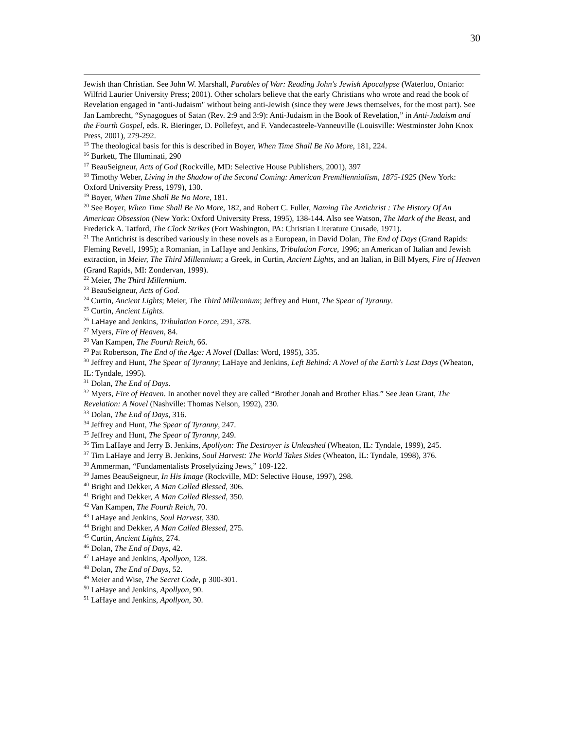30
Jewish than Christian. See John W. Marshall, Parables of War: Reading John's Jewish Apocalypse (Waterloo, Ontario: Wilfrid Laurier University Press; 2001). Other scholars believe that the early Christians who wrote and read the book of Revelation engaged in "anti-Judaism" without being anti-Jewish (since they were Jews themselves, for the most part). See Jan Lambrecht, “Synagogues of Satan (Rev. 2:9 and 3:9): Anti-Judaism in the Book of Revelation,” in Anti-Judaism and the Fourth Gospel, eds. R. Bieringer, D. Pollefeyt, and F. Vandecasteele-Vanneuville (Louisville: Westminster John Knox Press, 2001), 279-292.
<sup>15</sup> The theological basis for this is described in Boyer, When Time Shall Be No More, 181, 224.
<sup>16</sup> Burkett, The Illuminati, 290
<sup>17</sup> BeauSeigneur, Acts of God (Rockville, MD: Selective House Publishers, 2001), 397
<sup>18</sup> Timothy Weber, Living in the Shadow of the Second Coming: American Premillennialism, 1875-1925 (New York: Oxford University Press, 1979), 130.
<sup>19</sup> Boyer, When Time Shall Be No More, 181.
<sup>20</sup> See Boyer, When Time Shall Be No More, 182, and Robert C. Fuller, Naming The Antichrist : The History Of An American Obsession (New York: Oxford University Press, 1995), 138-144. Also see Watson, The Mark of the Beast, and Frederick A. Tatford, The Clock Strikes (Fort Washington, PA: Christian Literature Crusade, 1971).
<sup>21</sup> The Antichrist is described variously in these novels as a European, in David Dolan, The End of Days (Grand Rapids: Fleming Revell, 1995); a Romanian, in LaHaye and Jenkins, Tribulation Force, 1996; an American of Italian and Jewish extraction, in Meier, The Third Millennium; a Greek, in Curtin, Ancient Lights, and an Italian, in Bill Myers, Fire of Heaven (Grand Rapids, MI: Zondervan, 1999).
<sup>22</sup> Meier, The Third Millennium.
<sup>23</sup> BeauSeigneur, Acts of God.
<sup>24</sup> Curtin, Ancient Lights; Meier, The Third Millennium; Jeffrey and Hunt, The Spear of Tyranny.
<sup>25</sup> Curtin, Ancient Lights.
<sup>26</sup> LaHaye and Jenkins, Tribulation Force, 291, 378.
<sup>27</sup> Myers, Fire of Heaven, 84.
<sup>28</sup> Van Kampen, The Fourth Reich, 66.
<sup>29</sup> Pat Robertson, The End of the Age: A Novel (Dallas: Word, 1995), 335.
<sup>30</sup> Jeffrey and Hunt, The Spear of Tyranny; LaHaye and Jenkins, Left Behind: A Novel of the Earth's Last Days (Wheaton, IL: Tyndale, 1995).
<sup>31</sup> Dolan, The End of Days.
<sup>32</sup> Myers, Fire of Heaven. In another novel they are called “Brother Jonah and Brother Elias.” See Jean Grant, The Revelation: A Novel (Nashville: Thomas Nelson, 1992), 230.
<sup>33</sup> Dolan, The End of Days, 316.
<sup>34</sup> Jeffrey and Hunt, The Spear of Tyranny, 247.
<sup>35</sup> Jeffrey and Hunt, The Spear of Tyranny, 249.
<sup>36</sup> Tim LaHaye and Jerry B. Jenkins, Apollyon: The Destroyer is Unleashed (Wheaton, IL: Tyndale, 1999), 245.
<sup>37</sup> Tim LaHaye and Jerry B. Jenkins, Soul Harvest: The World Takes Sides (Wheaton, IL: Tyndale, 1998), 376.
<sup>38</sup> Ammerman, “Fundamentalists Proselytizing Jews,” 109-122.
<sup>39</sup> James BeauSeigneur, In His Image (Rockville, MD: Selective House, 1997), 298.
<sup>40</sup> Bright and Dekker, A Man Called Blessed, 306.
<sup>41</sup> Bright and Dekker, A Man Called Blessed, 350.
<sup>42</sup> Van Kampen, The Fourth Reich, 70.
<sup>43</sup> LaHaye and Jenkins, Soul Harvest, 330.
<sup>44</sup> Bright and Dekker, A Man Called Blessed, 275.
<sup>45</sup> Curtin, Ancient Lights, 274.
<sup>46</sup> Dolan, The End of Days, 42.
<sup>47</sup> LaHaye and Jenkins, Apollyon, 128.
<sup>48</sup> Dolan, The End of Days, 52.
<sup>49</sup> Meier and Wise, The Secret Code, p 300-301.
<sup>50</sup> LaHaye and Jenkins, Apollyon, 90.
<sup>51</sup> LaHaye and Jenkins, Apollyon, 30.